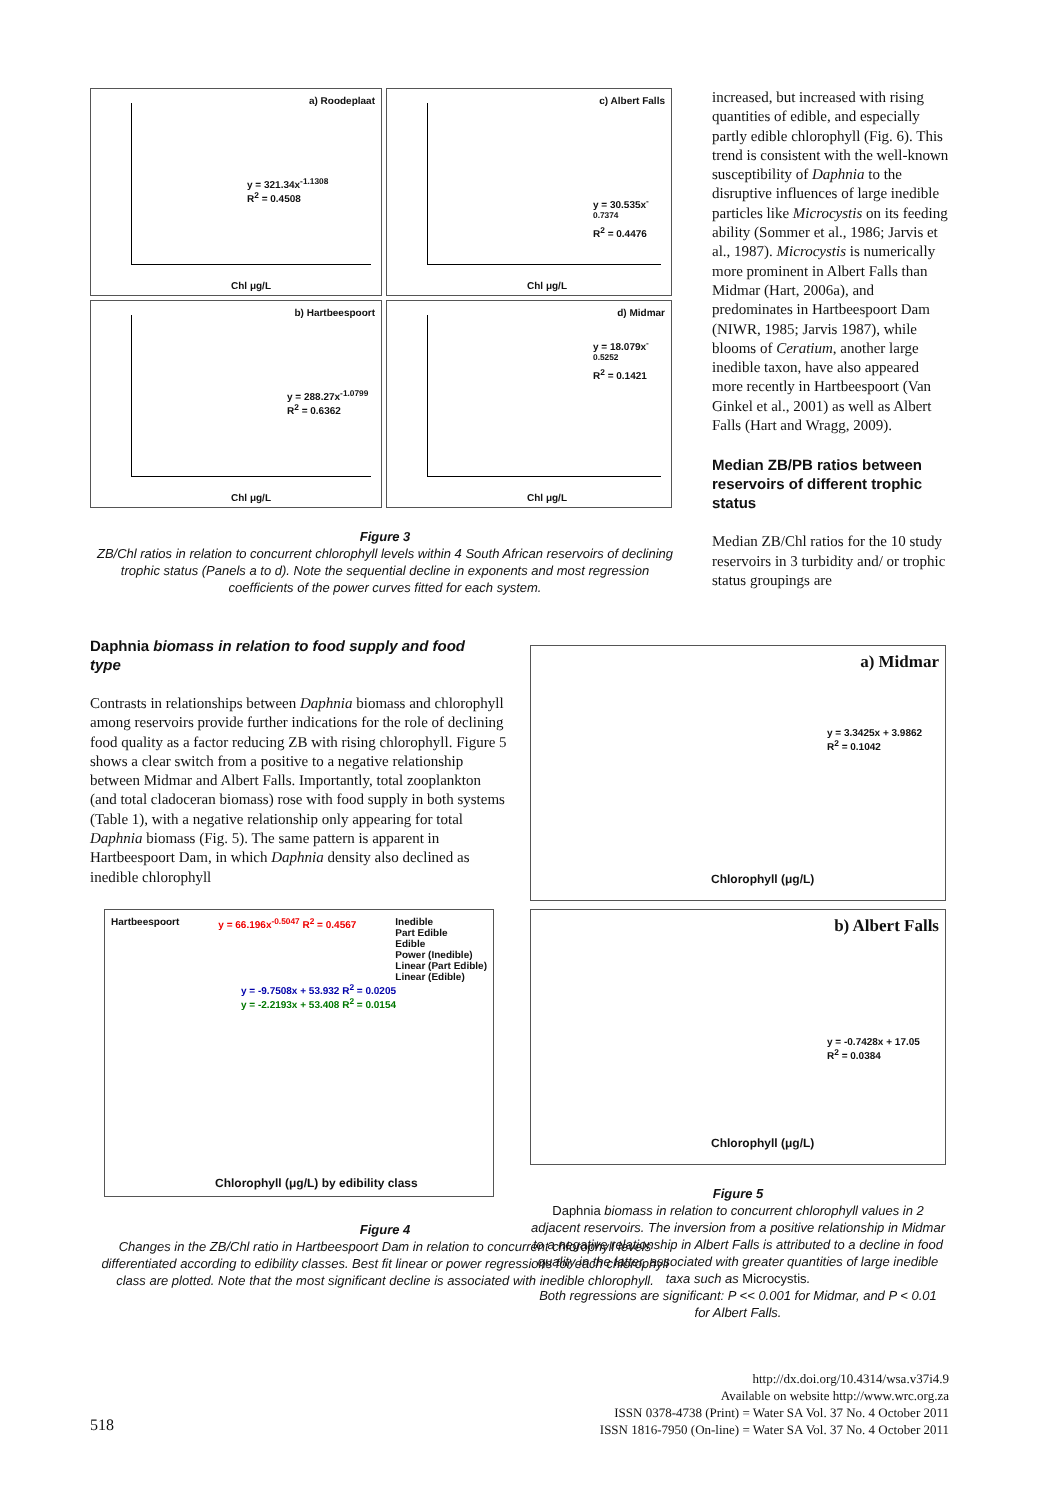a) Roodeplaat
y = 321.34x<sup>-1.1308</sup>
R<sup>2</sup> = 0.4508
Chl μg/L
c) Albert Falls
y = 30.535x<sup>-0.7374</sup>
R<sup>2</sup> = 0.4476
Chl μg/L
b) Hartbeespoort
y = 288.27x<sup>-1.0799</sup>
R<sup>2</sup> = 0.6362
Chl μg/L
d) Midmar
y = 18.079x<sup>-0.5252</sup>
R<sup>2</sup> = 0.1421
Chl μg/L
Figure 3
ZB/Chl ratios in relation to concurrent chlorophyll levels within 4 South African reservoirs of declining trophic status (Panels a to d). Note the sequential decline in exponents and most regression coefficients of the power curves fitted for each system.
Daphnia biomass in relation to food supply and food type
Contrasts in relationships between Daphnia biomass and chlorophyll among reservoirs provide further indications for the role of declining food quality as a factor reducing ZB with rising chlorophyll. Figure 5 shows a clear switch from a positive to a negative relationship between Midmar and Albert Falls. Importantly, total zooplankton (and total cladoceran biomass) rose with food supply in both systems (Table 1), with a negative relationship only appearing for total Daphnia biomass (Fig. 5). The same pattern is apparent in Hartbeespoort Dam, in which Daphnia density also declined as inedible chlorophyll
Hartbeespoort y = 66.196x<sup>-0.5047</sup> R<sup>2</sup> = 0.4567 Inedible
Part Edible
Edible
Power (Inedible)
Linear (Part Edible)
Linear (Edible)
y = -9.7508x + 53.932 R<sup>2</sup> = 0.0205
y = -2.2193x + 53.408 R<sup>2</sup> = 0.0154
Chlorophyll (μg/L) by edibility class
Figure 4
Changes in the ZB/Chl ratio in Hartbeespoort Dam in relation to concurrent chlorophyll levels differentiated according to edibility classes. Best fit linear or power regressions for each chlorophyll class are plotted. Note that the most significant decline is associated with inedible chlorophyll.
increased, but increased with rising quantities of edible, and especially partly edible chlorophyll (Fig. 6). This trend is consistent with the well-known susceptibility of Daphnia to the disruptive influences of large inedible particles like Microcystis on its feeding ability (Sommer et al., 1986; Jarvis et al., 1987). Microcystis is numerically more prominent in Albert Falls than Midmar (Hart, 2006a), and predominates in Hartbeespoort Dam (NIWR, 1985; Jarvis 1987), while blooms of Ceratium, another large inedible taxon, have also appeared more recently in Hartbeespoort (Van Ginkel et al., 2001) as well as Albert Falls (Hart and Wragg, 2009).
Median ZB/PB ratios between reservoirs of different trophic status
Median ZB/Chl ratios for the 10 study reservoirs in 3 turbidity and/ or trophic status groupings are
a) Midmar
y = 3.3425x + 3.9862
R<sup>2</sup> = 0.1042
Chlorophyll (μg/L)
b) Albert Falls
y = -0.7428x + 17.05
R<sup>2</sup> = 0.0384
Chlorophyll (μg/L)
Figure 5
Daphnia biomass in relation to concurrent chlorophyll values in 2 adjacent reservoirs. The inversion from a positive relationship in Midmar to a negative relationship in Albert Falls is attributed to a decline in food quality in the latter, associated with greater quantities of large inedible taxa such as Microcystis.
Both regressions are significant: P << 0.001 for Midmar, and P < 0.01 for Albert Falls.
518
http://dx.doi.org/10.4314/wsa.v37i4.9
Available on website http://www.wrc.org.za
ISSN 0378-4738 (Print) = Water SA Vol. 37 No. 4 October 2011
ISSN 1816-7950 (On-line) = Water SA Vol. 37 No. 4 October 2011